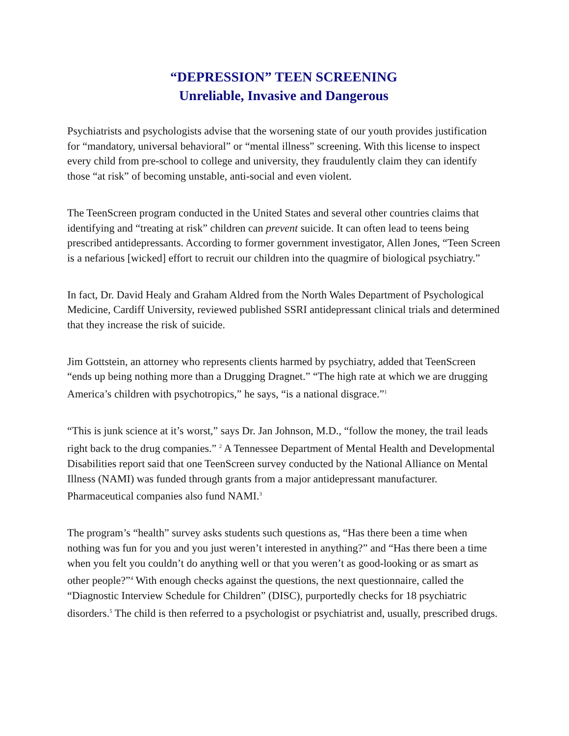“DEPRESSION” TEEN SCREENING
Unreliable, Invasive and Dangerous
Psychiatrists and psychologists advise that the worsening state of our youth provides justification for “mandatory, universal behavioral” or “mental illness” screening. With this license to inspect every child from pre-school to college and university, they fraudulently claim they can identify those “at risk” of becoming unstable, anti-social and even violent.
The TeenScreen program conducted in the United States and several other countries claims that identifying and “treating at risk” children can prevent suicide. It can often lead to teens being prescribed antidepressants. According to former government investigator, Allen Jones, “Teen Screen is a nefarious [wicked] effort to recruit our children into the quagmire of biological psychiatry.”
In fact, Dr. David Healy and Graham Aldred from the North Wales Department of Psychological Medicine, Cardiff University, reviewed published SSRI antidepressant clinical trials and determined that they increase the risk of suicide.
Jim Gottstein, an attorney who represents clients harmed by psychiatry, added that TeenScreen “ends up being nothing more than a Drugging Dragnet.” “The high rate at which we are drugging America’s children with psychotropics,” he says, “is a national disgrace.”<sup>1</sup>
“This is junk science at it’s worst,” says Dr. Jan Johnson, M.D., “follow the money, the trail leads right back to the drug companies.” <sup>2</sup> A Tennessee Department of Mental Health and Developmental Disabilities report said that one TeenScreen survey conducted by the National Alliance on Mental Illness (NAMI) was funded through grants from a major antidepressant manufacturer. Pharmaceutical companies also fund NAMI.<sup>3</sup>
The program’s “health” survey asks students such questions as, “Has there been a time when nothing was fun for you and you just weren’t interested in anything?” and “Has there been a time when you felt you couldn’t do anything well or that you weren’t as good-looking or as smart as other people?”<sup>4</sup> With enough checks against the questions, the next questionnaire, called the “Diagnostic Interview Schedule for Children” (DISC), purportedly checks for 18 psychiatric disorders.<sup>5</sup> The child is then referred to a psychologist or psychiatrist and, usually, prescribed drugs.